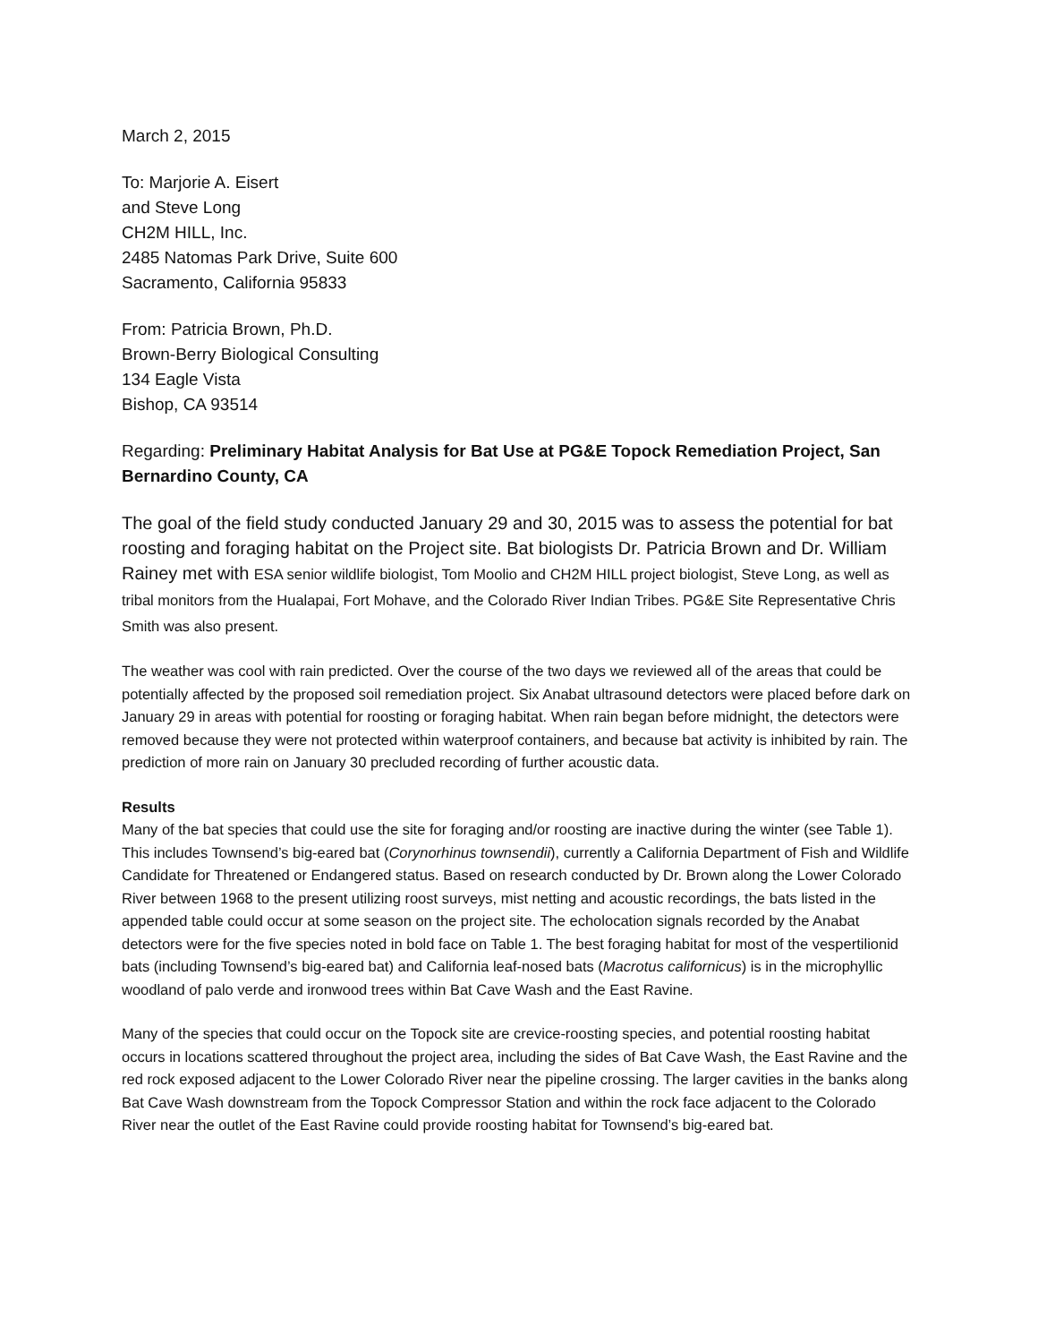March 2, 2015
To: Marjorie A. Eisert
and Steve Long
CH2M HILL, Inc.
2485 Natomas Park Drive, Suite 600
Sacramento, California 95833
From: Patricia Brown, Ph.D.
Brown-Berry Biological Consulting
134 Eagle Vista
Bishop, CA 93514
Regarding: Preliminary Habitat Analysis for Bat Use at PG&E Topock Remediation Project, San Bernardino County, CA
The goal of the field study conducted January 29 and 30, 2015 was to assess the potential for bat roosting and foraging habitat on the Project site. Bat biologists Dr. Patricia Brown and Dr. William Rainey met with ESA senior wildlife biologist, Tom Moolio and CH2M HILL project biologist, Steve Long, as well as tribal monitors from the Hualapai, Fort Mohave, and the Colorado River Indian Tribes. PG&E Site Representative Chris Smith was also present.
The weather was cool with rain predicted. Over the course of the two days we reviewed all of the areas that could be potentially affected by the proposed soil remediation project. Six Anabat ultrasound detectors were placed before dark on January 29 in areas with potential for roosting or foraging habitat. When rain began before midnight, the detectors were removed because they were not protected within waterproof containers, and because bat activity is inhibited by rain. The prediction of more rain on January 30 precluded recording of further acoustic data.
Results
Many of the bat species that could use the site for foraging and/or roosting are inactive during the winter (see Table 1). This includes Townsend’s big-eared bat (Corynorhinus townsendii), currently a California Department of Fish and Wildlife Candidate for Threatened or Endangered status. Based on research conducted by Dr. Brown along the Lower Colorado River between 1968 to the present utilizing roost surveys, mist netting and acoustic recordings, the bats listed in the appended table could occur at some season on the project site. The echolocation signals recorded by the Anabat detectors were for the five species noted in bold face on Table 1. The best foraging habitat for most of the vespertilionid bats (including Townsend’s big-eared bat) and California leaf-nosed bats (Macrotus californicus) is in the microphyllic woodland of palo verde and ironwood trees within Bat Cave Wash and the East Ravine.
Many of the species that could occur on the Topock site are crevice-roosting species, and potential roosting habitat occurs in locations scattered throughout the project area, including the sides of Bat Cave Wash, the East Ravine and the red rock exposed adjacent to the Lower Colorado River near the pipeline crossing. The larger cavities in the banks along Bat Cave Wash downstream from the Topock Compressor Station and within the rock face adjacent to the Colorado River near the outlet of the East Ravine could provide roosting habitat for Townsend’s big-eared bat.